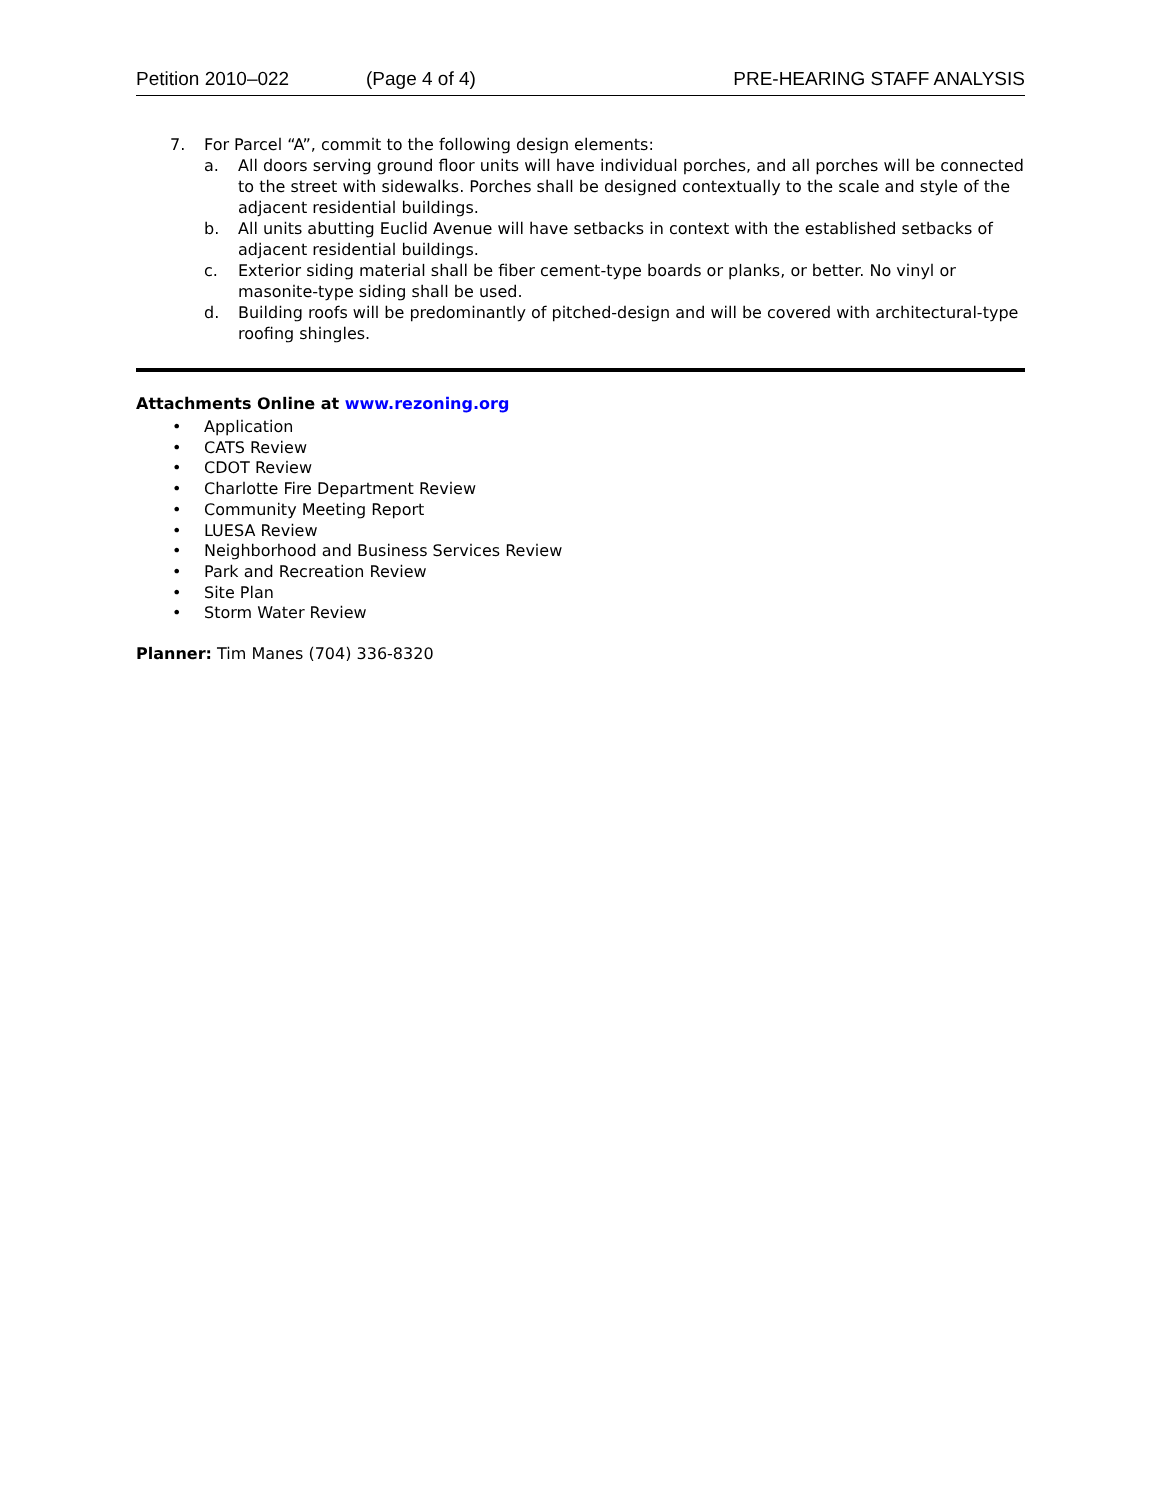Petition 2010–022 (Page 4 of 4) PRE-HEARING STAFF ANALYSIS
7. For Parcel “A”, commit to the following design elements:
a. All doors serving ground floor units will have individual porches, and all porches will be connected to the street with sidewalks. Porches shall be designed contextually to the scale and style of the adjacent residential buildings.
b. All units abutting Euclid Avenue will have setbacks in context with the established setbacks of adjacent residential buildings.
c. Exterior siding material shall be fiber cement-type boards or planks, or better. No vinyl or masonite-type siding shall be used.
d. Building roofs will be predominantly of pitched-design and will be covered with architectural-type roofing shingles.
Attachments Online at www.rezoning.org
• Application
• CATS Review
• CDOT Review
• Charlotte Fire Department Review
• Community Meeting Report
• LUESA Review
• Neighborhood and Business Services Review
• Park and Recreation Review
• Site Plan
• Storm Water Review
Planner: Tim Manes (704) 336-8320